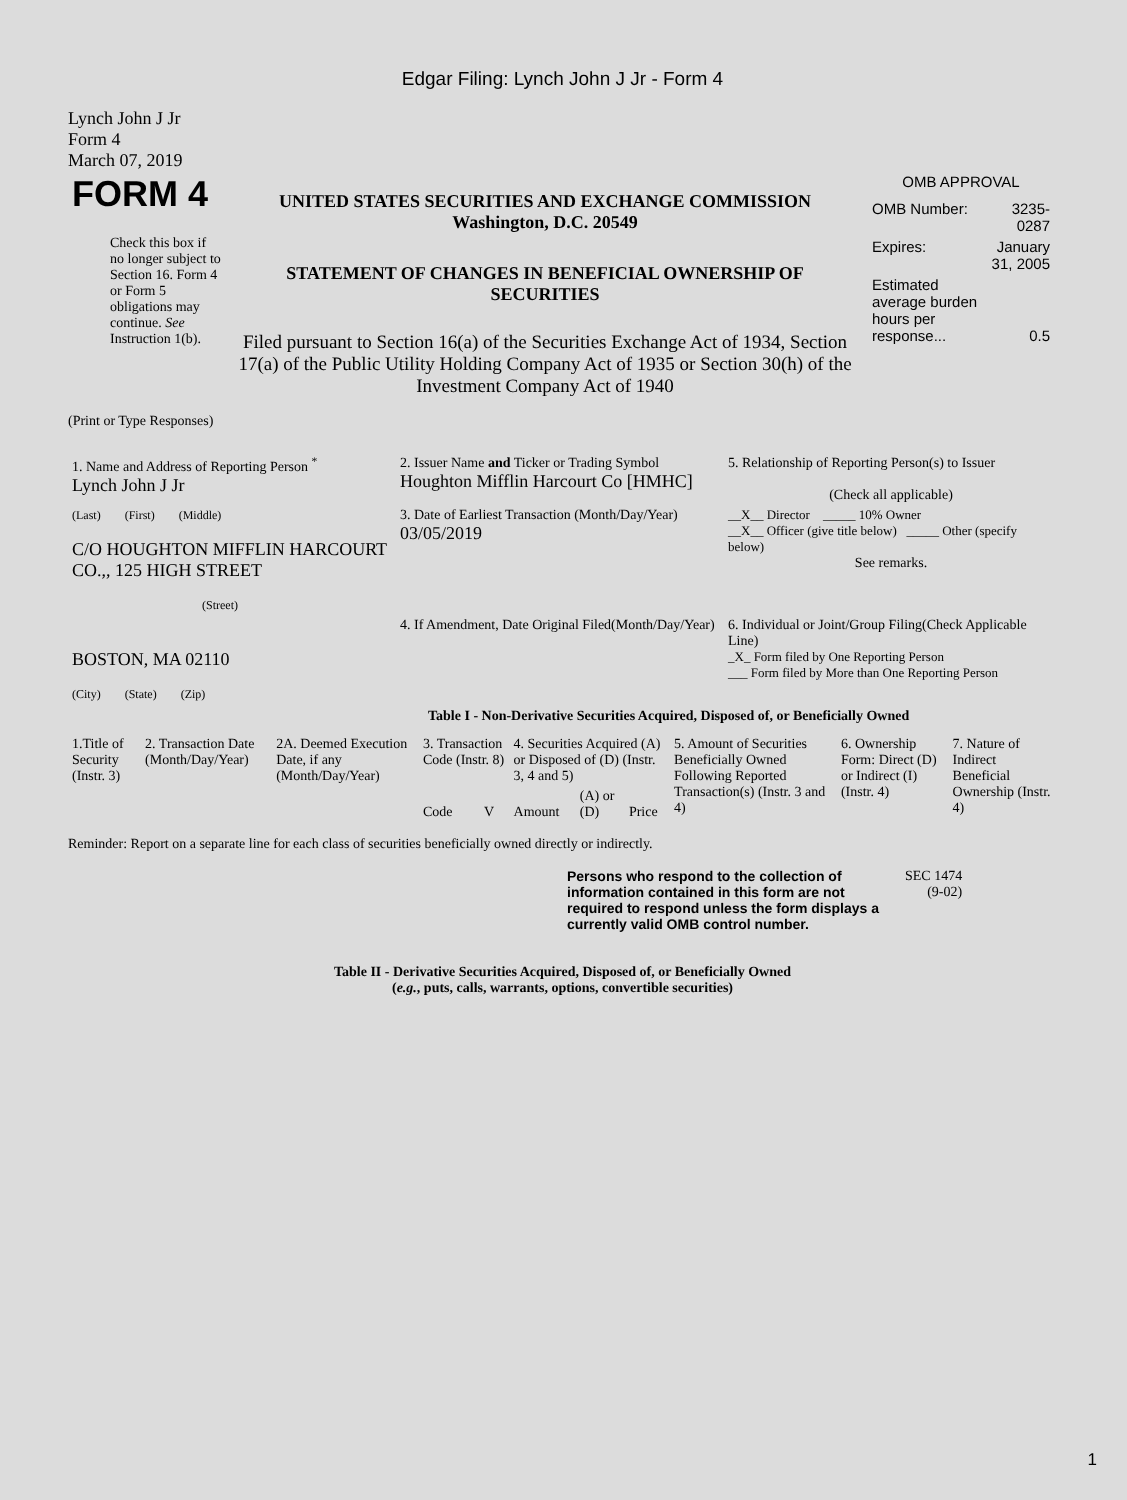Edgar Filing: Lynch John J Jr - Form 4
Lynch John J Jr
Form 4
March 07, 2019
| FORM 4 Check this box if no longer subject to Section 16. Form 4 or Form 5 obligations may continue. See Instruction 1(b). | UNITED STATES SECURITIES AND EXCHANGE COMMISSION Washington, D.C. 20549 STATEMENT OF CHANGES IN BENEFICIAL OWNERSHIP OF SECURITIES Filed pursuant to Section 16(a) of the Securities Exchange Act of 1934, Section 17(a) of the Public Utility Holding Company Act of 1935 or Section 30(h) of the Investment Company Act of 1940 | OMB APPROVAL / OMB Number: / 3235-0287 / / Expires: / January 31, 2005 / / Estimated average burden hours per response... / 0.5 / |
(Print or Type Responses)
| 1. Name and Address of Reporting Person <sup>*</sup> Lynch John J Jr | 2. Issuer Name and Ticker or Trading Symbol Houghton Mifflin Harcourt Co [HMHC] | 5. Relationship of Reporting Person(s) to Issuer (Check all applicable) |
| (Last) (First) (Middle) C/O HOUGHTON MIFFLIN HARCOURT CO.,, 125 HIGH STREET (Street) | 3. Date of Earliest Transaction (Month/Day/Year) 03/05/2019 | __X__ Director _____ 10% Owner __X__ Officer (give title below) _____ Other (specify below) See remarks. |
| BOSTON, MA 02110 (City) (State) (Zip) | 4. If Amendment, Date Original Filed(Month/Day/Year) | 6. Individual or Joint/Group Filing(Check Applicable Line) _X_ Form filed by One Reporting Person ___ Form filed by More than One Reporting Person |
Table I - Non-Derivative Securities Acquired, Disposed of, or Beneficially Owned
| 1.Title of Security (Instr. 3) | 2. Transaction Date (Month/Day/Year) | 2A. Deemed Execution Date, if any (Month/Day/Year) | 3. Transaction Code (Instr. 8) | | 4. Securities Acquired (A) or Disposed of (D) (Instr. 3, 4 and 5) | | | 5. Amount of Securities Beneficially Owned Following Reported Transaction(s) (Instr. 3 and 4) | 6. Ownership Form: Direct (D) or Indirect (I) (Instr. 4) | 7. Nature of Indirect Beneficial Ownership (Instr. 4) |
| --- | --- | --- | --- | --- | --- | --- | --- | --- | --- | --- |
| | | | Code | V | Amount | (A) or (D) | Price | | | |
Reminder: Report on a separate line for each class of securities beneficially owned directly or indirectly.
| Persons who respond to the collection of information contained in this form are not required to respond unless the form displays a currently valid OMB control number. | SEC 1474 (9-02) |
Table II - Derivative Securities Acquired, Disposed of, or Beneficially Owned
(e.g., puts, calls, warrants, options, convertible securities)
1